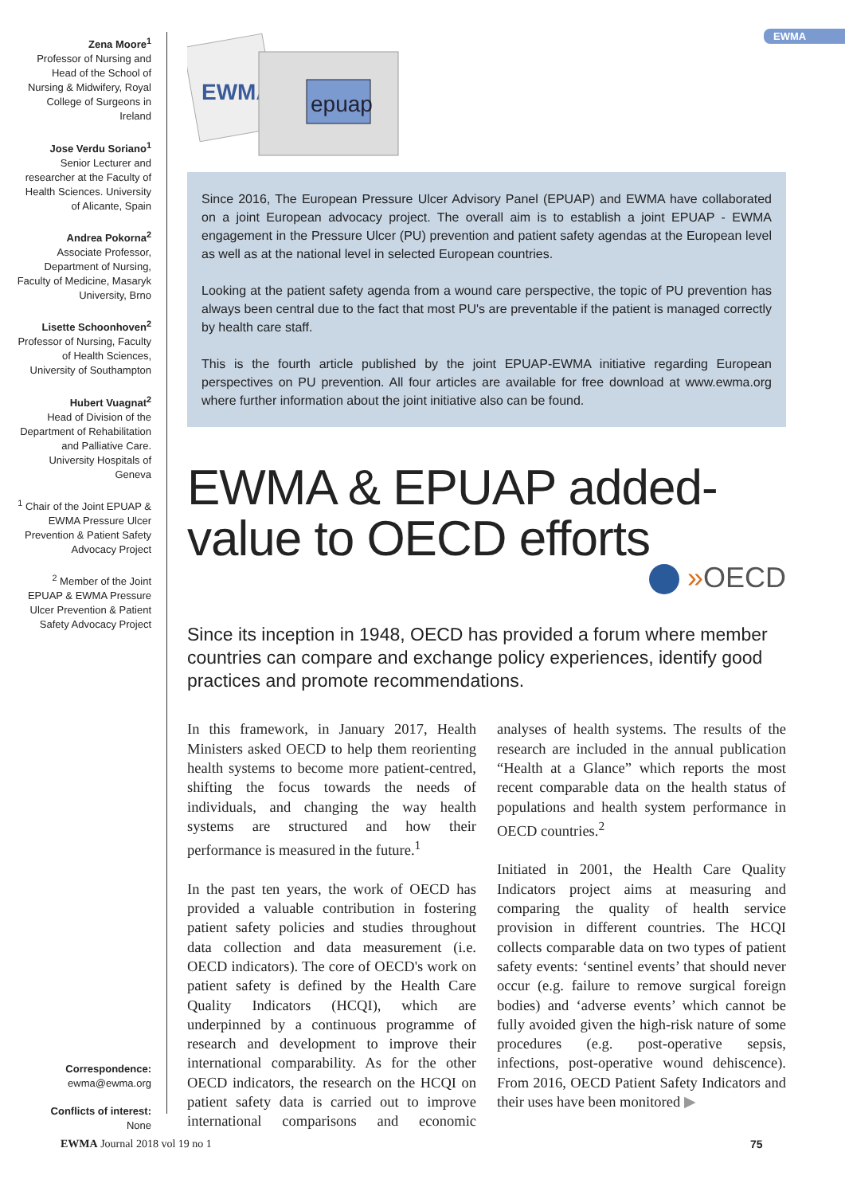Zena Moore<sup>1</sup>
Professor of Nursing and Head of the School of Nursing & Midwifery, Royal College of Surgeons in Ireland
Jose Verdu Soriano<sup>1</sup>
Senior Lecturer and researcher at the Faculty of Health Sciences. University of Alicante, Spain
Andrea Pokorna<sup>2</sup>
Associate Professor, Department of Nursing, Faculty of Medicine, Masaryk University, Brno
Lisette Schoonhoven<sup>2</sup>
Professor of Nursing, Faculty of Health Sciences, University of Southampton
Hubert Vuagnat<sup>2</sup>
Head of Division of the Department of Rehabilitation and Palliative Care. University Hospitals of Geneva
<sup>1</sup> Chair of the Joint EPUAP & EWMA Pressure Ulcer Prevention & Patient Safety Advocacy Project
<sup>2</sup> Member of the Joint EPUAP & EWMA Pressure Ulcer Prevention & Patient Safety Advocacy Project
Correspondence:
ewma@ewma.org
Conflicts of interest:
None
EWMA
EWMA
epuap
Since 2016, The European Pressure Ulcer Advisory Panel (EPUAP) and EWMA have collaborated on a joint European advocacy project. The overall aim is to establish a joint EPUAP - EWMA engagement in the Pressure Ulcer (PU) prevention and patient safety agendas at the European level as well as at the national level in selected European countries.
Looking at the patient safety agenda from a wound care perspective, the topic of PU prevention has always been central due to the fact that most PU's are preventable if the patient is managed correctly by health care staff.
This is the fourth article published by the joint EPUAP-EWMA initiative regarding European perspectives on PU prevention. All four articles are available for free download at www.ewma.org where further information about the joint initiative also can be found.
EWMA & EPUAP added-value to OECD efforts
»OECD
Since its inception in 1948, OECD has provided a forum where member countries can compare and exchange policy experiences, identify good practices and promote recommendations.
In this framework, in January 2017, Health Ministers asked OECD to help them reorienting health systems to become more patient-centred, shifting the focus towards the needs of individuals, and changing the way health systems are structured and how their performance is measured in the future.<sup>1</sup>
In the past ten years, the work of OECD has provided a valuable contribution in fostering patient safety policies and studies throughout data collection and data measurement (i.e. OECD indicators). The core of OECD's work on patient safety is defined by the Health Care Quality Indicators (HCQI), which are underpinned by a continuous programme of research and development to improve their international comparability. As for the other OECD indicators, the research on the HCQI on patient safety data is carried out to improve international comparisons and economic analyses of health systems. The results of the research are included in the annual publication “Health at a Glance” which reports the most recent comparable data on the health status of populations and health system performance in OECD countries.<sup>2</sup>
Initiated in 2001, the Health Care Quality Indicators project aims at measuring and comparing the quality of health service provision in different countries. The HCQI collects comparable data on two types of patient safety events: ‘sentinel events’ that should never occur (e.g. failure to remove surgical foreign bodies) and ‘adverse events’ which cannot be fully avoided given the high-risk nature of some procedures (e.g. post-operative sepsis, infections, post-operative wound dehiscence). From 2016, OECD Patient Safety Indicators and their uses have been monitored ▶
EWMA Journal 2018 vol 19 no 1 75